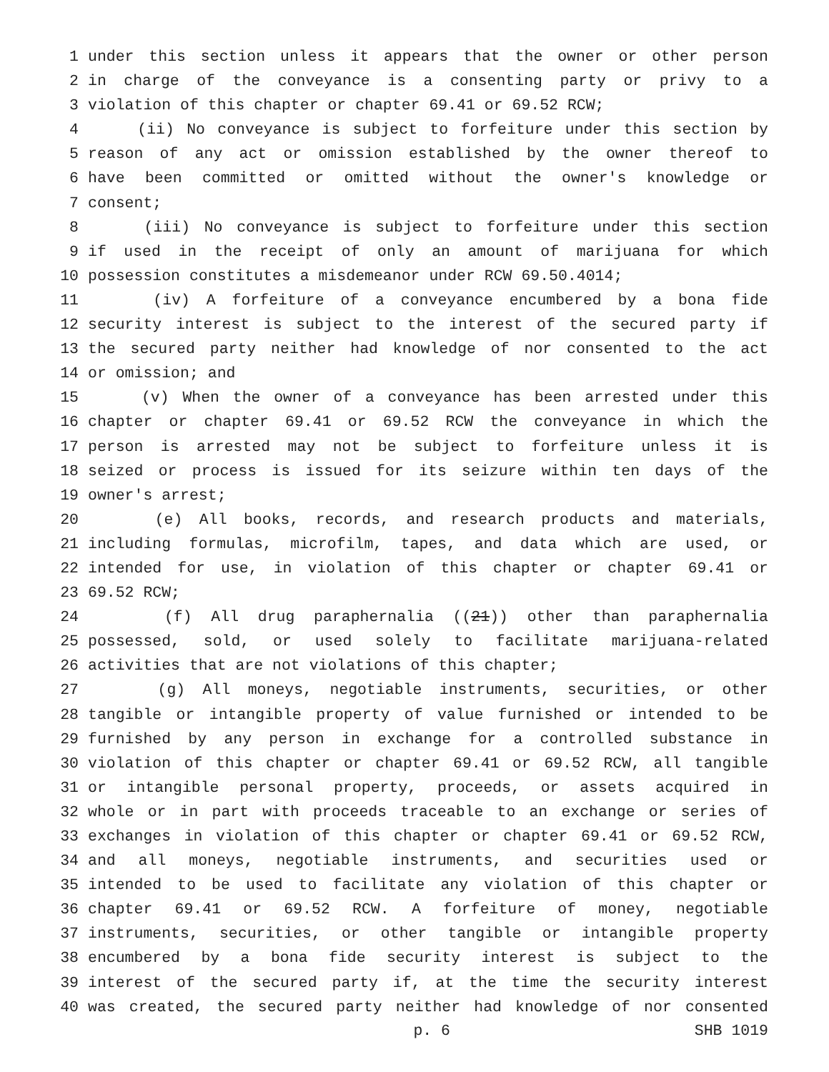1 under this section unless it appears that the owner or other person
2 in charge of the conveyance is a consenting party or privy to a
3 violation of this chapter or chapter 69.41 or 69.52 RCW;
4 (ii) No conveyance is subject to forfeiture under this section by
5 reason of any act or omission established by the owner thereof to
6 have been committed or omitted without the owner's knowledge or
7 consent;
8 (iii) No conveyance is subject to forfeiture under this section
9 if used in the receipt of only an amount of marijuana for which
10 possession constitutes a misdemeanor under RCW 69.50.4014;
11 (iv) A forfeiture of a conveyance encumbered by a bona fide
12 security interest is subject to the interest of the secured party if
13 the secured party neither had knowledge of nor consented to the act
14 or omission; and
15 (v) When the owner of a conveyance has been arrested under this
16 chapter or chapter 69.41 or 69.52 RCW the conveyance in which the
17 person is arrested may not be subject to forfeiture unless it is
18 seized or process is issued for its seizure within ten days of the
19 owner's arrest;
20 (e) All books, records, and research products and materials,
21 including formulas, microfilm, tapes, and data which are used, or
22 intended for use, in violation of this chapter or chapter 69.41 or
23 69.52 RCW;
24 (f) All drug paraphernalia ((21)) other than paraphernalia
25 possessed, sold, or used solely to facilitate marijuana-related
26 activities that are not violations of this chapter;
27 (g) All moneys, negotiable instruments, securities, or other
28 tangible or intangible property of value furnished or intended to be
29 furnished by any person in exchange for a controlled substance in
30 violation of this chapter or chapter 69.41 or 69.52 RCW, all tangible
31 or intangible personal property, proceeds, or assets acquired in
32 whole or in part with proceeds traceable to an exchange or series of
33 exchanges in violation of this chapter or chapter 69.41 or 69.52 RCW,
34 and all moneys, negotiable instruments, and securities used or
35 intended to be used to facilitate any violation of this chapter or
36 chapter 69.41 or 69.52 RCW. A forfeiture of money, negotiable
37 instruments, securities, or other tangible or intangible property
38 encumbered by a bona fide security interest is subject to the
39 interest of the secured party if, at the time the security interest
40 was created, the secured party neither had knowledge of nor consented
p. 6 SHB 1019